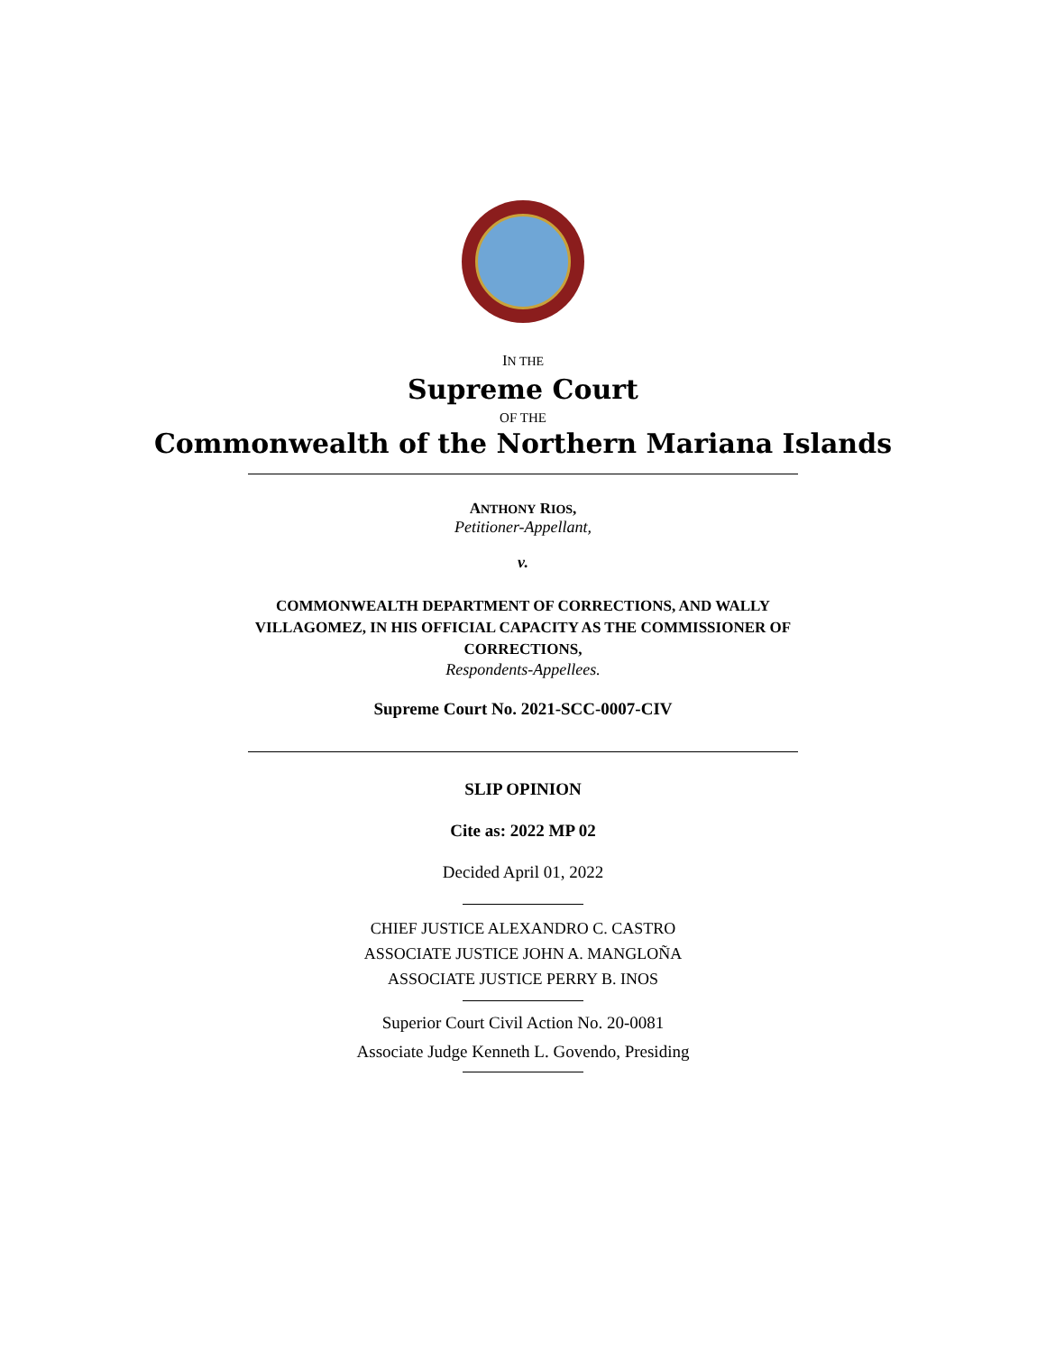IN THE
Supreme Court
OF THE
Commonwealth of the Northern Mariana Islands
ANTHONY RIOS,
Petitioner-Appellant,
v.
COMMONWEALTH DEPARTMENT OF CORRECTIONS, AND WALLY VILLAGOMEZ, IN HIS OFFICIAL CAPACITY AS THE COMMISSIONER OF CORRECTIONS,
Respondents-Appellees.
Supreme Court No. 2021-SCC-0007-CIV
SLIP OPINION
Cite as: 2022 MP 02
Decided April 01, 2022
CHIEF JUSTICE ALEXANDRO C. CASTRO
ASSOCIATE JUSTICE JOHN A. MANGLOÑA
ASSOCIATE JUSTICE PERRY B. INOS
Superior Court Civil Action No. 20-0081
Associate Judge Kenneth L. Govendo, Presiding